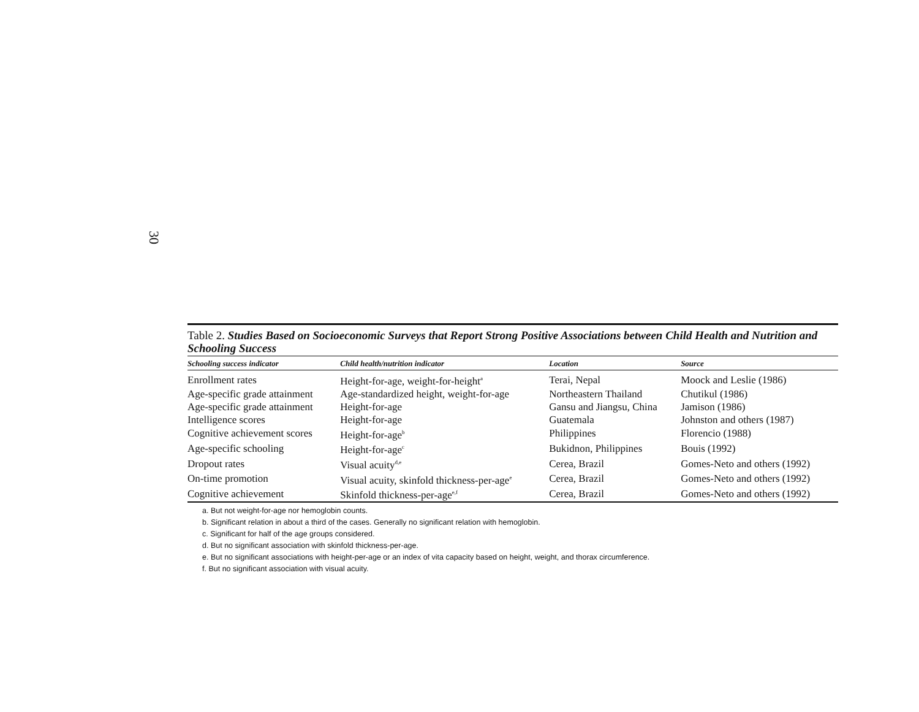30
Table 2. Studies Based on Socioeconomic Surveys that Report Strong Positive Associations between Child Health and Nutrition and Schooling Success
| Schooling success indicator | Child health/nutrition indicator | Location | Source |
| --- | --- | --- | --- |
| Enrollment rates | Height-for-age, weight-for-height<sup>a</sup> | Terai, Nepal | Moock and Leslie (1986) |
| Age-specific grade attainment | Age-standardized height, weight-for-age | Northeastern Thailand | Chutikul (1986) |
| Age-specific grade attainment | Height-for-age | Gansu and Jiangsu, China | Jamison (1986) |
| Intelligence scores | Height-for-age | Guatemala | Johnston and others (1987) |
| Cognitive achievement scores | Height-for-age<sup>b</sup> | Philippines | Florencio (1988) |
| Age-specific schooling | Height-for-age<sup>c</sup> | Bukidnon, Philippines | Bouis (1992) |
| Dropout rates | Visual acuity<sup>d,e</sup> | Cerea, Brazil | Gomes-Neto and others (1992) |
| On-time promotion | Visual acuity, skinfold thickness-per-age<sup>e</sup> | Cerea, Brazil | Gomes-Neto and others (1992) |
| Cognitive achievement | Skinfold thickness-per-age<sup>e,f</sup> | Cerea, Brazil | Gomes-Neto and others (1992) |
a. But not weight-for-age nor hemoglobin counts.
b. Significant relation in about a third of the cases. Generally no significant relation with hemoglobin.
c. Significant for half of the age groups considered.
d. But no significant association with skinfold thickness-per-age.
e. But no significant associations with height-per-age or an index of vita capacity based on height, weight, and thorax circumference.
f. But no significant association with visual acuity.